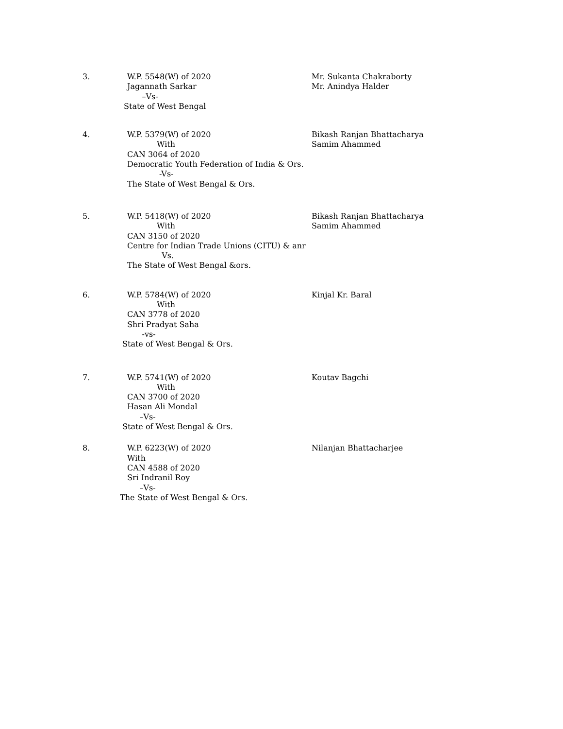3. W.P. 5548(W) of 2020
Jagannath Sarkar
–Vs-
State of West Bengal
Mr. Sukanta Chakraborty
Mr. Anindya Halder
4. W.P. 5379(W) of 2020
With
CAN 3064 of 2020
Democratic Youth Federation of India & Ors.
-Vs-
The State of West Bengal & Ors.
Bikash Ranjan Bhattacharya
Samim Ahammed
5. W.P. 5418(W) of 2020
With
CAN 3150 of 2020
Centre for Indian Trade Unions (CITU) & anr
Vs.
The State of West Bengal &ors.
Bikash Ranjan Bhattacharya
Samim Ahammed
6. W.P. 5784(W) of 2020
With
CAN 3778 of 2020
Shri Pradyat Saha
-vs-
State of West Bengal & Ors.
Kinjal Kr. Baral
7. W.P. 5741(W) of 2020
With
CAN 3700 of 2020
Hasan Ali Mondal
–Vs-
State of West Bengal & Ors.
Koutav Bagchi
8. W.P. 6223(W) of 2020
With
CAN 4588 of 2020
Sri Indranil Roy
–Vs-
The State of West Bengal & Ors.
Nilanjan Bhattacharjee